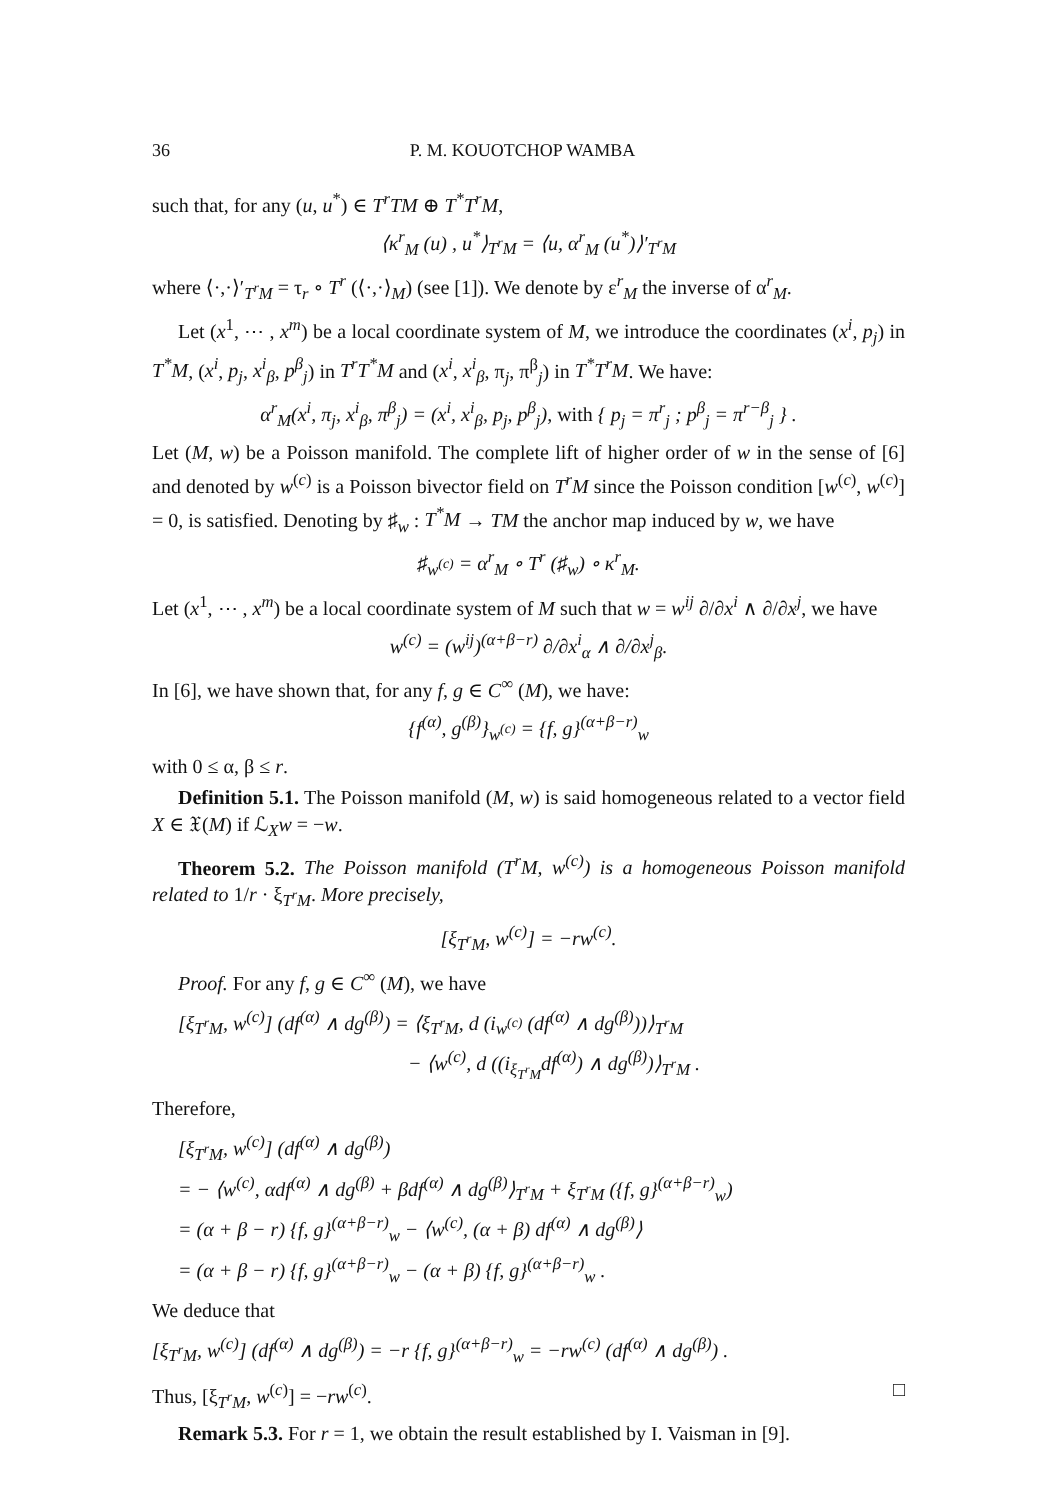36 P. M. KOUOTCHOP WAMBA
such that, for any (u, u<sup>*</sup>) ∈ T<sup>r</sup>TM ⊕ T<sup>*</sup>T<sup>r</sup>M,
⟨κ<sup>r</sup><sub>M</sub> (u) , u<sup>*</sup>⟩<sub>T<sup>r</sup>M</sub> = ⟨u, α<sup>r</sup><sub>M</sub> (u<sup>*</sup>)⟩′<sub>T<sup>r</sup>M</sub>
where ⟨·,·⟩′<sub>T<sup>r</sup>M</sub> = τ<sub>r</sub> ∘ T<sup>r</sup> (⟨·,·⟩<sub>M</sub>) (see [1]). We denote by ε<sup>r</sup><sub>M</sub> the inverse of α<sup>r</sup><sub>M</sub>.
Let (x<sup>1</sup>, ⋯ , x<sup>m</sup>) be a local coordinate system of M, we introduce the coordinates (x<sup>i</sup>, p<sub>j</sub>) in T<sup>*</sup>M, (x<sup>i</sup>, p<sub>j</sub>, x<sup>i</sup><sub>β</sub>, p<sup>β</sup><sub>j</sub>) in T<sup>r</sup>T<sup>*</sup>M and (x<sup>i</sup>, x<sup>i</sup><sub>β</sub>, π<sub>j</sub>, π<sup>β</sup><sub>j</sub>) in T<sup>*</sup>T<sup>r</sup>M. We have:
α<sup>r</sup><sub>M</sub>(x<sup>i</sup>, π<sub>j</sub>, x<sup>i</sup><sub>β</sub>, π<sup>β</sup><sub>j</sub>) = (x<sup>i</sup>, x<sup>i</sup><sub>β</sub>, p<sub>j</sub>, p<sup>β</sup><sub>j</sub>), with { p<sub>j</sub> = π<sup>r</sup><sub>j</sub> ; p<sup>β</sup><sub>j</sub> = π<sup>r−β</sup><sub>j</sub> } .
Let (M, w) be a Poisson manifold. The complete lift of higher order of w in the sense of [6] and denoted by w<sup>(c)</sup> is a Poisson bivector field on T<sup>r</sup>M since the Poisson condition [w<sup>(c)</sup>, w<sup>(c)</sup>] = 0, is satisfied. Denoting by ♯<sub>w</sub> : T<sup>*</sup>M → TM the anchor map induced by w, we have
♯<sub>w<sup>(c)</sup></sub> = α<sup>r</sup><sub>M</sub> ∘ T<sup>r</sup> (♯<sub>w</sub>) ∘ κ<sup>r</sup><sub>M</sub>.
Let (x<sup>1</sup>, ⋯ , x<sup>m</sup>) be a local coordinate system of M such that w = w<sup>ij</sup> ∂/∂x<sup>i</sup> ∧ ∂/∂x<sup>j</sup>, we have
w<sup>(c)</sup> = (w<sup>ij</sup>)<sup>(α+β−r)</sup> ∂/∂x<sup>i</sup><sub>α</sub> ∧ ∂/∂x<sup>j</sup><sub>β</sub>.
In [6], we have shown that, for any f, g ∈ C<sup>∞</sup> (M), we have:
{f<sup>(α)</sup>, g<sup>(β)</sup>}<sub>w<sup>(c)</sup></sub> = {f, g}<sup>(α+β−r)</sup><sub>w</sub>
with 0 ≤ α, β ≤ r.
Definition 5.1. The Poisson manifold (M, w) is said homogeneous related to a vector field X ∈ 𝔛(M) if ℒ<sub>X</sub>w = −w.
Theorem 5.2. The Poisson manifold (T<sup>r</sup>M, w<sup>(c)</sup>) is a homogeneous Poisson manifold related to 1/r · ξ<sub>T<sup>r</sup>M</sub>. More precisely,
[ξ<sub>T<sup>r</sup>M</sub>, w<sup>(c)</sup>] = −rw<sup>(c)</sup>.
Proof. For any f, g ∈ C<sup>∞</sup> (M), we have
[ξ<sub>T<sup>r</sup>M</sub>, w<sup>(c)</sup>] (df<sup>(α)</sup> ∧ dg<sup>(β)</sup>) = ⟨ξ<sub>T<sup>r</sup>M</sub>, d (i<sub>w<sup>(c)</sup></sub> (df<sup>(α)</sup> ∧ dg<sup>(β)</sup>))⟩<sub>T<sup>r</sup>M</sub>
− ⟨w<sup>(c)</sup>, d ((i<sub>ξ<sub>T<sup>r</sup>M</sub></sub>df<sup>(α)</sup>) ∧ dg<sup>(β)</sup>)⟩<sub>T<sup>r</sup>M</sub> .
Therefore,
[ξ<sub>T<sup>r</sup>M</sub>, w<sup>(c)</sup>] (df<sup>(α)</sup> ∧ dg<sup>(β)</sup>)
= − ⟨w<sup>(c)</sup>, αdf<sup>(α)</sup> ∧ dg<sup>(β)</sup> + βdf<sup>(α)</sup> ∧ dg<sup>(β)</sup>⟩<sub>T<sup>r</sup>M</sub> + ξ<sub>T<sup>r</sup>M</sub> ({f, g}<sup>(α+β−r)</sup><sub>w</sub>)
= (α + β − r) {f, g}<sup>(α+β−r)</sup><sub>w</sub> − ⟨w<sup>(c)</sup>, (α + β) df<sup>(α)</sup> ∧ dg<sup>(β)</sup>⟩
= (α + β − r) {f, g}<sup>(α+β−r)</sup><sub>w</sub> − (α + β) {f, g}<sup>(α+β−r)</sup><sub>w</sub> .
We deduce that
[ξ<sub>T<sup>r</sup>M</sub>, w<sup>(c)</sup>] (df<sup>(α)</sup> ∧ dg<sup>(β)</sup>) = −r {f, g}<sup>(α+β−r)</sup><sub>w</sub> = −rw<sup>(c)</sup> (df<sup>(α)</sup> ∧ dg<sup>(β)</sup>) .
Thus, [ξ<sub>T<sup>r</sup>M</sub>, w<sup>(c)</sup>] = −rw<sup>(c)</sup>. □
Remark 5.3. For r = 1, we obtain the result established by I. Vaisman in [9].